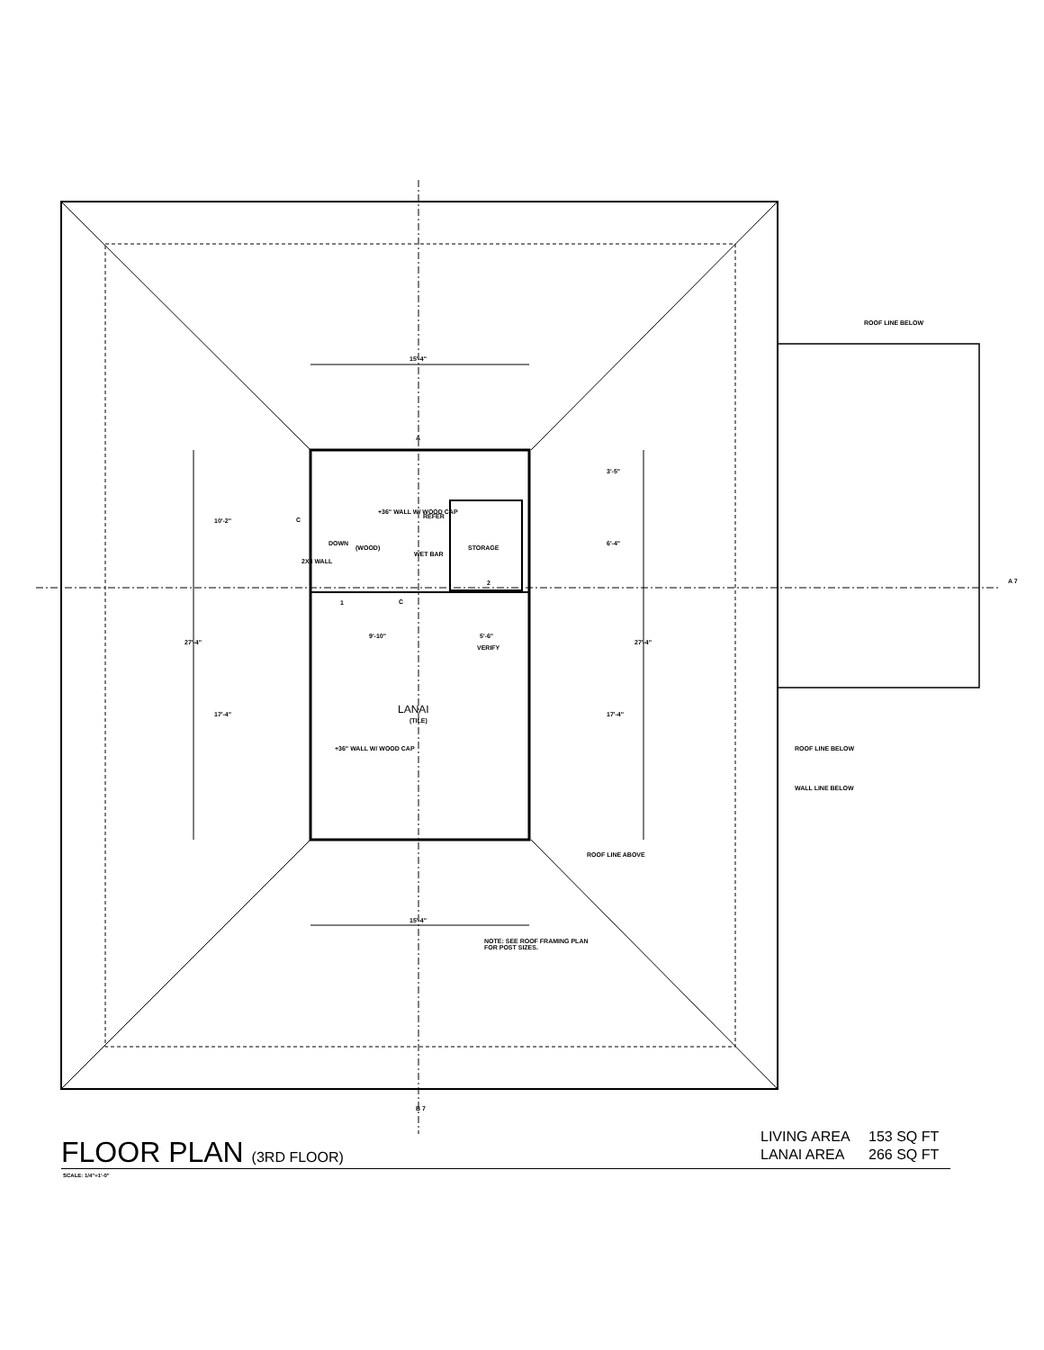15'-4"
+36" WALL W/ WOOD CAP
REFER
(WOOD) STORAGE
DOWN
WET BAR
2X8 WALL
9'-10" 5'-6"
VERIFY
LANAI
(TILE)
+36" WALL W/ WOOD CAP
ROOF LINE BELOW
ROOF LINE BELOW
WALL LINE BELOW
ROOF LINE ABOVE
15'-4"
NOTE: SEE ROOF FRAMING PLAN FOR POST SIZES.
27'-4" 27'-4"
10'-2"
17'-4"
3'-5"
6'-4"
17'-4"
A
C
C
1
2 A 7
B 7
FLOOR PLAN (3RD FLOOR)
SCALE: 1/4"=1'-0"
LIVING AREA 153 SQ FT
LANAI AREA 266 SQ FT